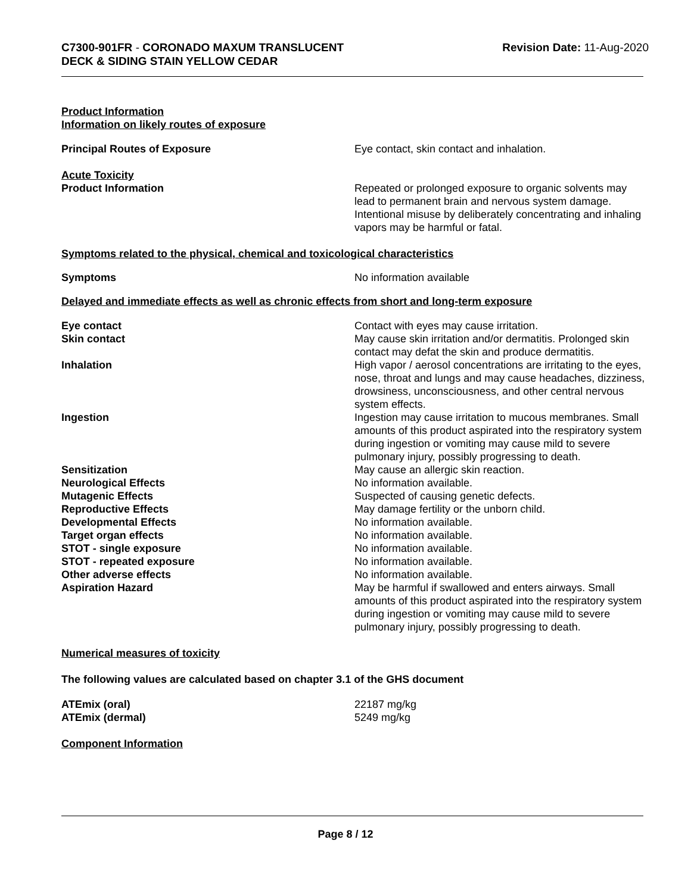C7300-901FR - CORONADO MAXUM TRANSLUCENT
DECK & SIDING STAIN YELLOW CEDAR
Revision Date: 11-Aug-2020
Product Information
Information on likely routes of exposure
Principal Routes of Exposure Eye contact, skin contact and inhalation.
Acute Toxicity
Product Information Repeated or prolonged exposure to organic solvents may lead to permanent brain and nervous system damage. Intentional misuse by deliberately concentrating and inhaling vapors may be harmful or fatal.
Symptoms related to the physical, chemical and toxicological characteristics
Symptoms No information available
Delayed and immediate effects as well as chronic effects from short and long-term exposure
Eye contact Contact with eyes may cause irritation.
Skin contact May cause skin irritation and/or dermatitis. Prolonged skin contact may defat the skin and produce dermatitis.
Inhalation High vapor / aerosol concentrations are irritating to the eyes, nose, throat and lungs and may cause headaches, dizziness, drowsiness, unconsciousness, and other central nervous system effects.
Ingestion Ingestion may cause irritation to mucous membranes. Small amounts of this product aspirated into the respiratory system during ingestion or vomiting may cause mild to severe pulmonary injury, possibly progressing to death.
Sensitization May cause an allergic skin reaction.
Neurological Effects No information available.
Mutagenic Effects Suspected of causing genetic defects.
Reproductive Effects May damage fertility or the unborn child.
Developmental Effects No information available.
Target organ effects No information available.
STOT - single exposure No information available.
STOT - repeated exposure No information available.
Other adverse effects No information available.
Aspiration Hazard May be harmful if swallowed and enters airways. Small amounts of this product aspirated into the respiratory system during ingestion or vomiting may cause mild to severe pulmonary injury, possibly progressing to death.
Numerical measures of toxicity
The following values are calculated based on chapter 3.1 of the GHS document
ATEmix (oral) 22187 mg/kg
ATEmix (dermal) 5249 mg/kg
Component Information
Page 8 / 12